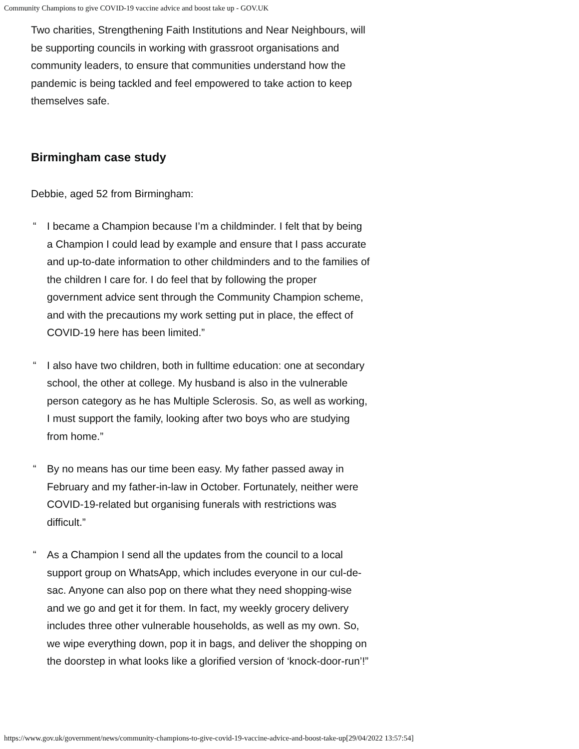Community Champions to give COVID-19 vaccine advice and boost take up - GOV.UK
Two charities, Strengthening Faith Institutions and Near Neighbours, will be supporting councils in working with grassroot organisations and community leaders, to ensure that communities understand how the pandemic is being tackled and feel empowered to take action to keep themselves safe.
Birmingham case study
Debbie, aged 52 from Birmingham:
“ I became a Champion because I’m a childminder. I felt that by being a Champion I could lead by example and ensure that I pass accurate and up-to-date information to other childminders and to the families of the children I care for. I do feel that by following the proper government advice sent through the Community Champion scheme, and with the precautions my work setting put in place, the effect of COVID-19 here has been limited.”
“ I also have two children, both in fulltime education: one at secondary school, the other at college. My husband is also in the vulnerable person category as he has Multiple Sclerosis. So, as well as working, I must support the family, looking after two boys who are studying from home.”
“ By no means has our time been easy. My father passed away in February and my father-in-law in October. Fortunately, neither were COVID-19-related but organising funerals with restrictions was difficult.”
“ As a Champion I send all the updates from the council to a local support group on WhatsApp, which includes everyone in our cul-de-sac. Anyone can also pop on there what they need shopping-wise and we go and get it for them. In fact, my weekly grocery delivery includes three other vulnerable households, as well as my own. So, we wipe everything down, pop it in bags, and deliver the shopping on the doorstep in what looks like a glorified version of ‘knock-door-run’!”
https://www.gov.uk/government/news/community-champions-to-give-covid-19-vaccine-advice-and-boost-take-up[29/04/2022 13:57:54]